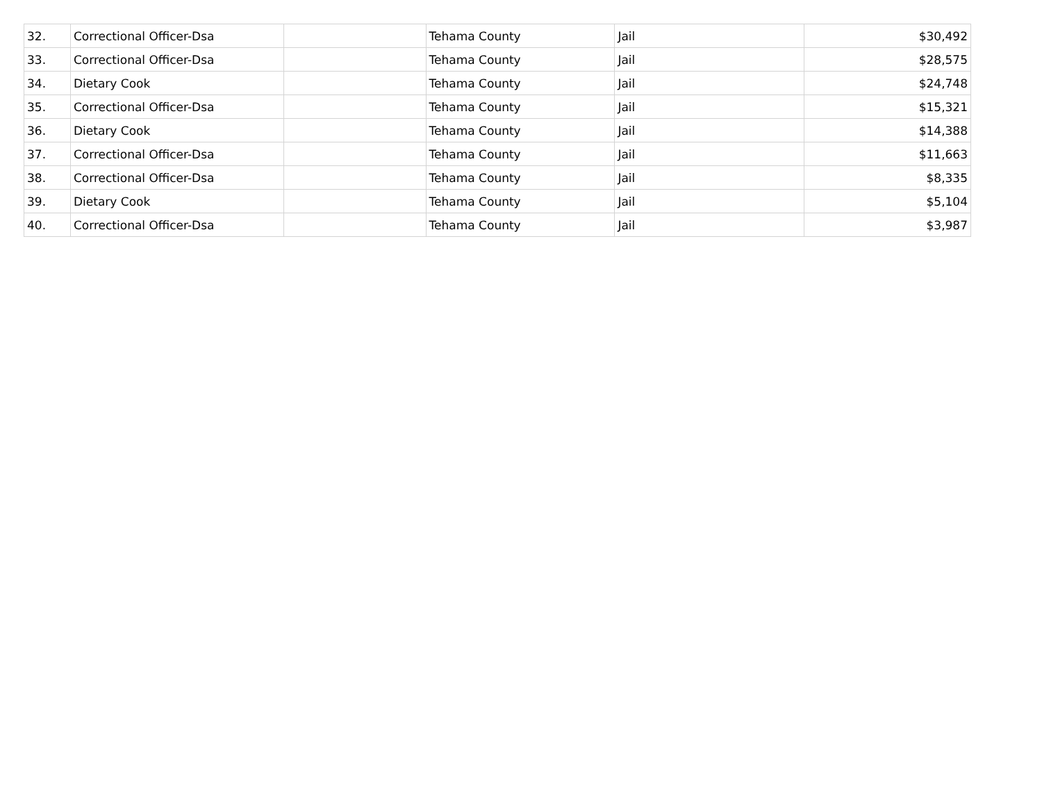| 32. | Correctional Officer-Dsa | | Tehama County | Jail | $30,492 |
| 33. | Correctional Officer-Dsa | | Tehama County | Jail | $28,575 |
| 34. | Dietary Cook | | Tehama County | Jail | $24,748 |
| 35. | Correctional Officer-Dsa | | Tehama County | Jail | $15,321 |
| 36. | Dietary Cook | | Tehama County | Jail | $14,388 |
| 37. | Correctional Officer-Dsa | | Tehama County | Jail | $11,663 |
| 38. | Correctional Officer-Dsa | | Tehama County | Jail | $8,335 |
| 39. | Dietary Cook | | Tehama County | Jail | $5,104 |
| 40. | Correctional Officer-Dsa | | Tehama County | Jail | $3,987 |